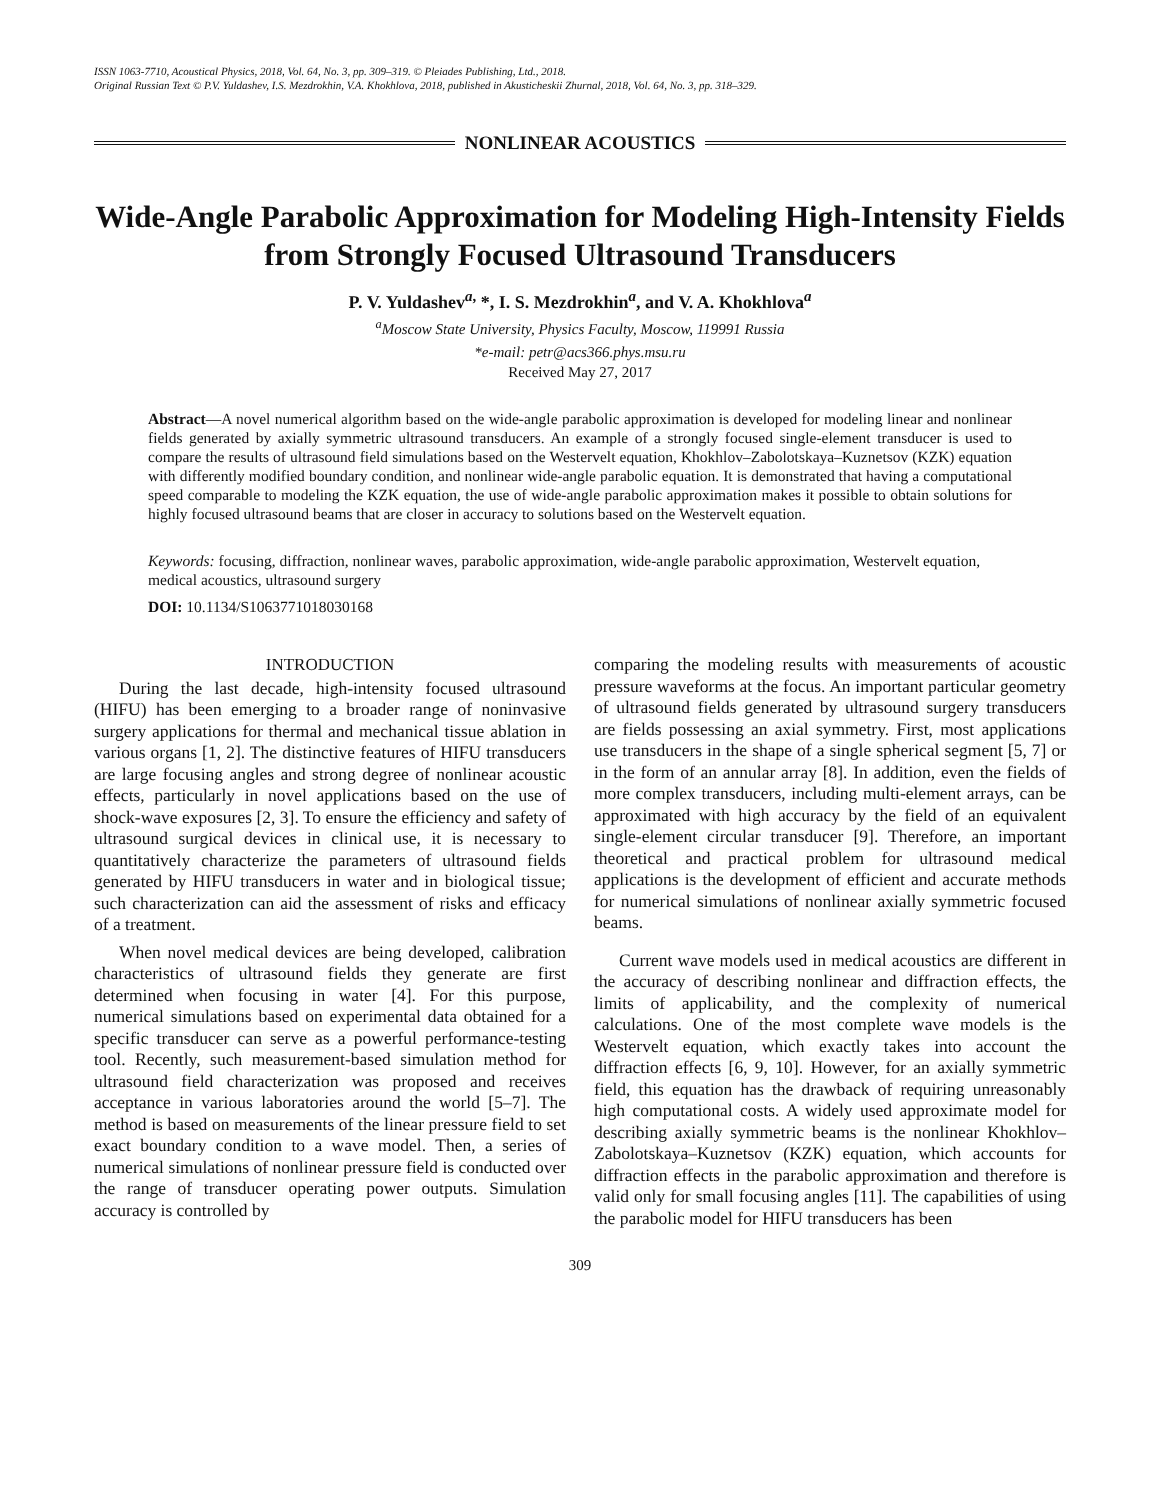ISSN 1063-7710, Acoustical Physics, 2018, Vol. 64, No. 3, pp. 309–319. © Pleiades Publishing, Ltd., 2018.
Original Russian Text © P.V. Yuldashev, I.S. Mezdrokhin, V.A. Khokhlova, 2018, published in Akusticheskii Zhurnal, 2018, Vol. 64, No. 3, pp. 318–329.
NONLINEAR ACOUSTICS
Wide-Angle Parabolic Approximation for Modeling High-Intensity Fields from Strongly Focused Ultrasound Transducers
P. V. Yuldashev<sup>a,</sup> *, I. S. Mezdrokhin<sup>a</sup>, and V. A. Khokhlova<sup>a</sup>
<sup>a</sup> Moscow State University, Physics Faculty, Moscow, 119991 Russia
*e-mail: petr@acs366.phys.msu.ru
Received May 27, 2017
Abstract—A novel numerical algorithm based on the wide-angle parabolic approximation is developed for modeling linear and nonlinear fields generated by axially symmetric ultrasound transducers. An example of a strongly focused single-element transducer is used to compare the results of ultrasound field simulations based on the Westervelt equation, Khokhlov–Zabolotskaya–Kuznetsov (KZK) equation with differently modified boundary condition, and nonlinear wide-angle parabolic equation. It is demonstrated that having a computational speed comparable to modeling the KZK equation, the use of wide-angle parabolic approximation makes it possible to obtain solutions for highly focused ultrasound beams that are closer in accuracy to solutions based on the Westervelt equation.
Keywords: focusing, diffraction, nonlinear waves, parabolic approximation, wide-angle parabolic approximation, Westervelt equation, medical acoustics, ultrasound surgery
DOI: 10.1134/S1063771018030168
INTRODUCTION
During the last decade, high-intensity focused ultrasound (HIFU) has been emerging to a broader range of noninvasive surgery applications for thermal and mechanical tissue ablation in various organs [1, 2]. The distinctive features of HIFU transducers are large focusing angles and strong degree of nonlinear acoustic effects, particularly in novel applications based on the use of shock-wave exposures [2, 3]. To ensure the efficiency and safety of ultrasound surgical devices in clinical use, it is necessary to quantitatively characterize the parameters of ultrasound fields generated by HIFU transducers in water and in biological tissue; such characterization can aid the assessment of risks and efficacy of a treatment.
When novel medical devices are being developed, calibration characteristics of ultrasound fields they generate are first determined when focusing in water [4]. For this purpose, numerical simulations based on experimental data obtained for a specific transducer can serve as a powerful performance-testing tool. Recently, such measurement-based simulation method for ultrasound field characterization was proposed and receives acceptance in various laboratories around the world [5–7]. The method is based on measurements of the linear pressure field to set exact boundary condition to a wave model. Then, a series of numerical simulations of nonlinear pressure field is conducted over the range of transducer operating power outputs. Simulation accuracy is controlled by
comparing the modeling results with measurements of acoustic pressure waveforms at the focus. An important particular geometry of ultrasound fields generated by ultrasound surgery transducers are fields possessing an axial symmetry. First, most applications use transducers in the shape of a single spherical segment [5, 7] or in the form of an annular array [8]. In addition, even the fields of more complex transducers, including multi-element arrays, can be approximated with high accuracy by the field of an equivalent single-element circular transducer [9]. Therefore, an important theoretical and practical problem for ultrasound medical applications is the development of efficient and accurate methods for numerical simulations of nonlinear axially symmetric focused beams.
Current wave models used in medical acoustics are different in the accuracy of describing nonlinear and diffraction effects, the limits of applicability, and the complexity of numerical calculations. One of the most complete wave models is the Westervelt equation, which exactly takes into account the diffraction effects [6, 9, 10]. However, for an axially symmetric field, this equation has the drawback of requiring unreasonably high computational costs. A widely used approximate model for describing axially symmetric beams is the nonlinear Khokhlov–Zabolotskaya–Kuznetsov (KZK) equation, which accounts for diffraction effects in the parabolic approximation and therefore is valid only for small focusing angles [11]. The capabilities of using the parabolic model for HIFU transducers has been
309